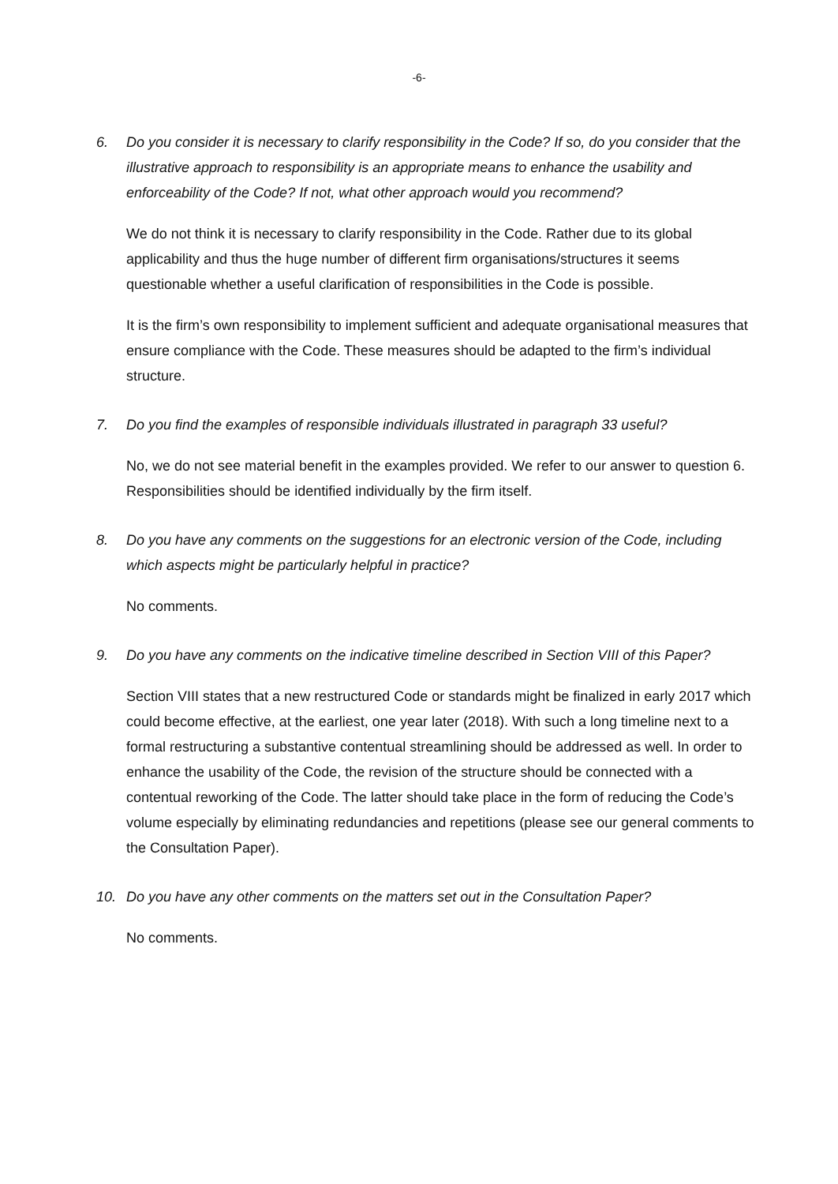-6-
6. Do you consider it is necessary to clarify responsibility in the Code? If so, do you consider that the illustrative approach to responsibility is an appropriate means to enhance the usability and enforceability of the Code? If not, what other approach would you recommend?
We do not think it is necessary to clarify responsibility in the Code. Rather due to its global applicability and thus the huge number of different firm organisations/structures it seems questionable whether a useful clarification of responsibilities in the Code is possible.
It is the firm’s own responsibility to implement sufficient and adequate organisational measures that ensure compliance with the Code. These measures should be adapted to the firm’s individual structure.
7. Do you find the examples of responsible individuals illustrated in paragraph 33 useful?
No, we do not see material benefit in the examples provided. We refer to our answer to question 6. Responsibilities should be identified individually by the firm itself.
8. Do you have any comments on the suggestions for an electronic version of the Code, including which aspects might be particularly helpful in practice?
No comments.
9. Do you have any comments on the indicative timeline described in Section VIII of this Paper?
Section VIII states that a new restructured Code or standards might be finalized in early 2017 which could become effective, at the earliest, one year later (2018). With such a long timeline next to a formal restructuring a substantive contentual streamlining should be addressed as well. In order to enhance the usability of the Code, the revision of the structure should be connected with a contentual reworking of the Code. The latter should take place in the form of reducing the Code’s volume especially by eliminating redundancies and repetitions (please see our general comments to the Consultation Paper).
10. Do you have any other comments on the matters set out in the Consultation Paper?
No comments.